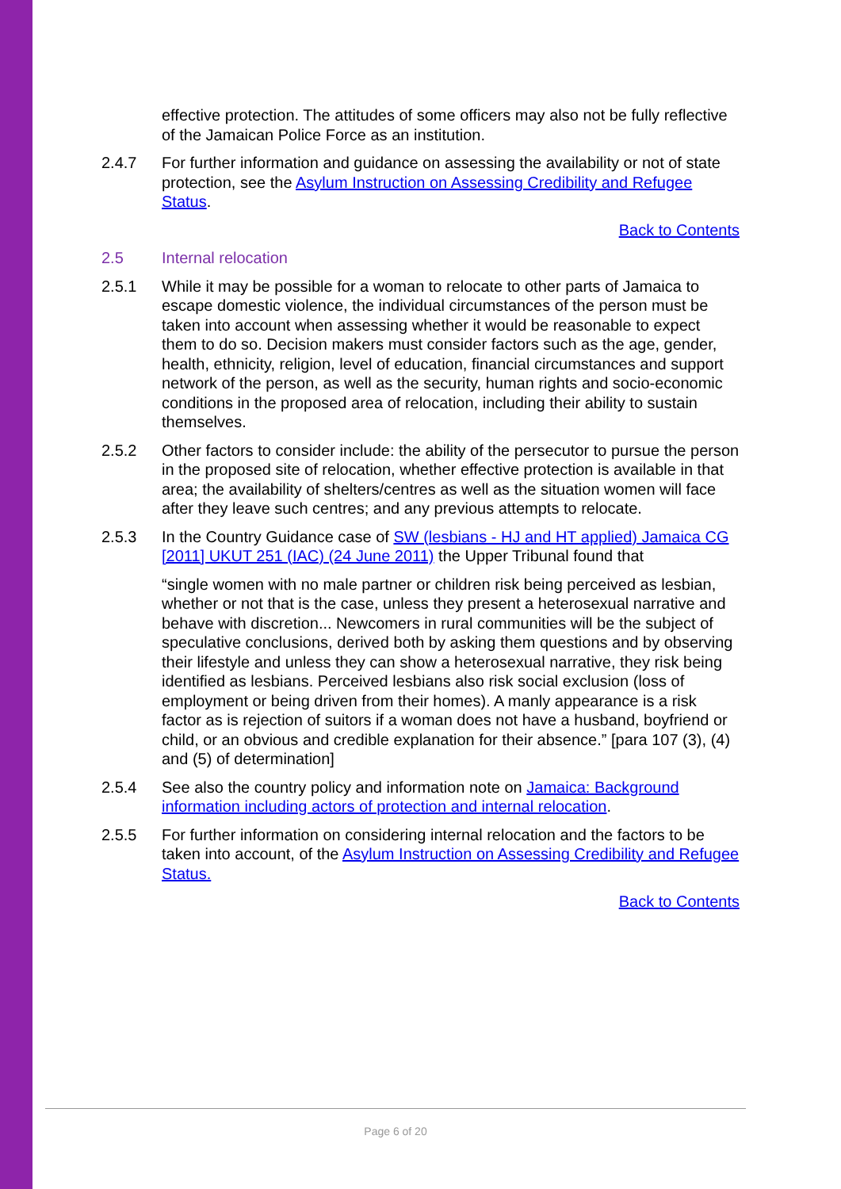effective protection. The attitudes of some officers may also not be fully reflective of the Jamaican Police Force as an institution.
2.4.7 For further information and guidance on assessing the availability or not of state protection, see the Asylum Instruction on Assessing Credibility and Refugee Status.
Back to Contents
2.5 Internal relocation
2.5.1 While it may be possible for a woman to relocate to other parts of Jamaica to escape domestic violence, the individual circumstances of the person must be taken into account when assessing whether it would be reasonable to expect them to do so. Decision makers must consider factors such as the age, gender, health, ethnicity, religion, level of education, financial circumstances and support network of the person, as well as the security, human rights and socio-economic conditions in the proposed area of relocation, including their ability to sustain themselves.
2.5.2 Other factors to consider include: the ability of the persecutor to pursue the person in the proposed site of relocation, whether effective protection is available in that area; the availability of shelters/centres as well as the situation women will face after they leave such centres; and any previous attempts to relocate.
2.5.3 In the Country Guidance case of SW (lesbians - HJ and HT applied) Jamaica CG [2011] UKUT 251 (IAC) (24 June 2011) the Upper Tribunal found that
“single women with no male partner or children risk being perceived as lesbian, whether or not that is the case, unless they present a heterosexual narrative and behave with discretion... Newcomers in rural communities will be the subject of speculative conclusions, derived both by asking them questions and by observing their lifestyle and unless they can show a heterosexual narrative, they risk being identified as lesbians. Perceived lesbians also risk social exclusion (loss of employment or being driven from their homes). A manly appearance is a risk factor as is rejection of suitors if a woman does not have a husband, boyfriend or child, or an obvious and credible explanation for their absence.” [para 107 (3), (4) and (5) of determination]
2.5.4 See also the country policy and information note on Jamaica: Background information including actors of protection and internal relocation.
2.5.5 For further information on considering internal relocation and the factors to be taken into account, of the Asylum Instruction on Assessing Credibility and Refugee Status.
Back to Contents
Page 6 of 20